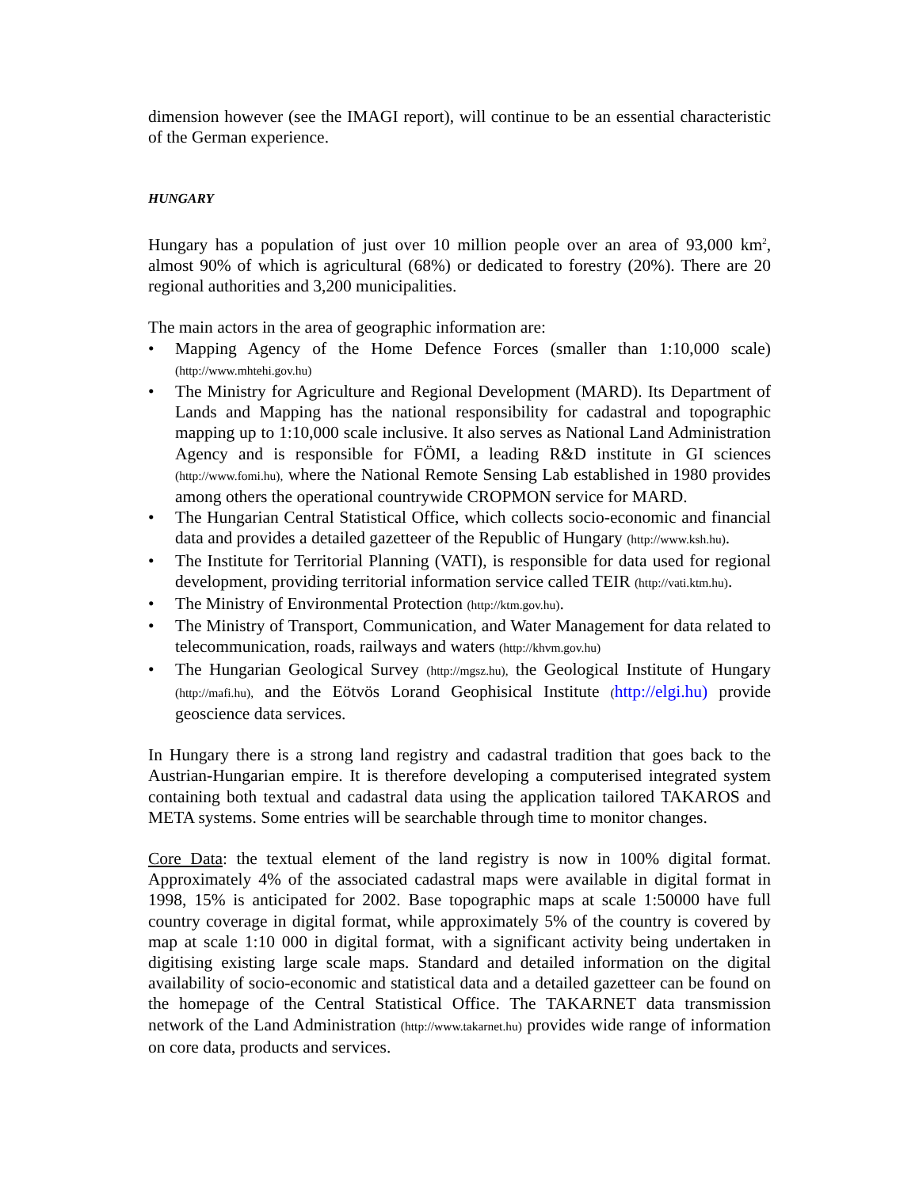dimension however (see the IMAGI report), will continue to be an essential characteristic of the German experience.
HUNGARY
Hungary has a population of just over 10 million people over an area of 93,000 km<sup>2</sup>, almost 90% of which is agricultural (68%) or dedicated to forestry (20%). There are 20 regional authorities and 3,200 municipalities.
The main actors in the area of geographic information are:
• Mapping Agency of the Home Defence Forces (smaller than 1:10,000 scale) (http://www.mhtehi.gov.hu)
• The Ministry for Agriculture and Regional Development (MARD). Its Department of Lands and Mapping has the national responsibility for cadastral and topographic mapping up to 1:10,000 scale inclusive. It also serves as National Land Administration Agency and is responsible for FÖMI, a leading R&D institute in GI sciences (http://www.fomi.hu), where the National Remote Sensing Lab established in 1980 provides among others the operational countrywide CROPMON service for MARD.
• The Hungarian Central Statistical Office, which collects socio-economic and financial data and provides a detailed gazetteer of the Republic of Hungary (http://www.ksh.hu).
• The Institute for Territorial Planning (VATI), is responsible for data used for regional development, providing territorial information service called TEIR (http://vati.ktm.hu).
• The Ministry of Environmental Protection (http://ktm.gov.hu).
• The Ministry of Transport, Communication, and Water Management for data related to telecommunication, roads, railways and waters (http://khvm.gov.hu)
• The Hungarian Geological Survey (http://mgsz.hu), the Geological Institute of Hungary (http://mafi.hu), and the Eötvös Lorand Geophisical Institute (http://elgi.hu) provide geoscience data services.
In Hungary there is a strong land registry and cadastral tradition that goes back to the Austrian-Hungarian empire. It is therefore developing a computerised integrated system containing both textual and cadastral data using the application tailored TAKAROS and META systems. Some entries will be searchable through time to monitor changes.
Core Data: the textual element of the land registry is now in 100% digital format. Approximately 4% of the associated cadastral maps were available in digital format in 1998, 15% is anticipated for 2002. Base topographic maps at scale 1:50000 have full country coverage in digital format, while approximately 5% of the country is covered by map at scale 1:10 000 in digital format, with a significant activity being undertaken in digitising existing large scale maps. Standard and detailed information on the digital availability of socio-economic and statistical data and a detailed gazetteer can be found on the homepage of the Central Statistical Office. The TAKARNET data transmission network of the Land Administration (http://www.takarnet.hu) provides wide range of information on core data, products and services.